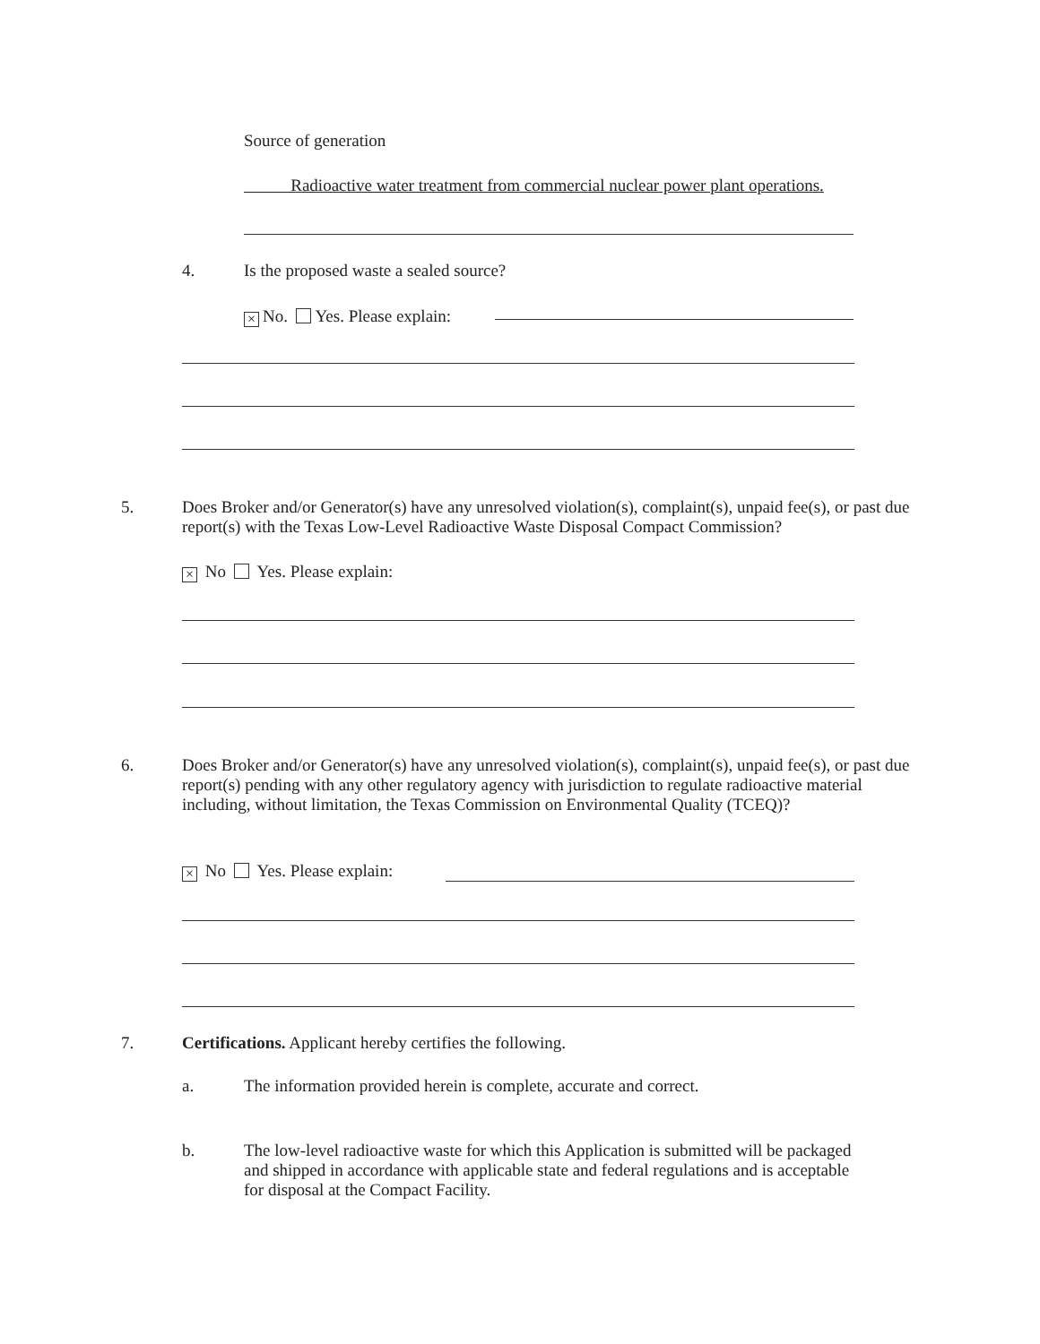Source of generation
Radioactive water treatment from commercial nuclear power plant operations.
4.
Is the proposed waste a sealed source?
× No. Yes. Please explain:
5.
Does Broker and/or Generator(s) have any unresolved violation(s), complaint(s), unpaid fee(s), or past due report(s) with the Texas Low-Level Radioactive Waste Disposal Compact Commission?
× No Yes. Please explain:
6.
Does Broker and/or Generator(s) have any unresolved violation(s), complaint(s), unpaid fee(s), or past due report(s) pending with any other regulatory agency with jurisdiction to regulate radioactive material including, without limitation, the Texas Commission on Environmental Quality (TCEQ)?
× No Yes. Please explain:
7.
Certifications. Applicant hereby certifies the following.
a.
The information provided herein is complete, accurate and correct.
b.
The low-level radioactive waste for which this Application is submitted will be packaged and shipped in accordance with applicable state and federal regulations and is acceptable for disposal at the Compact Facility.